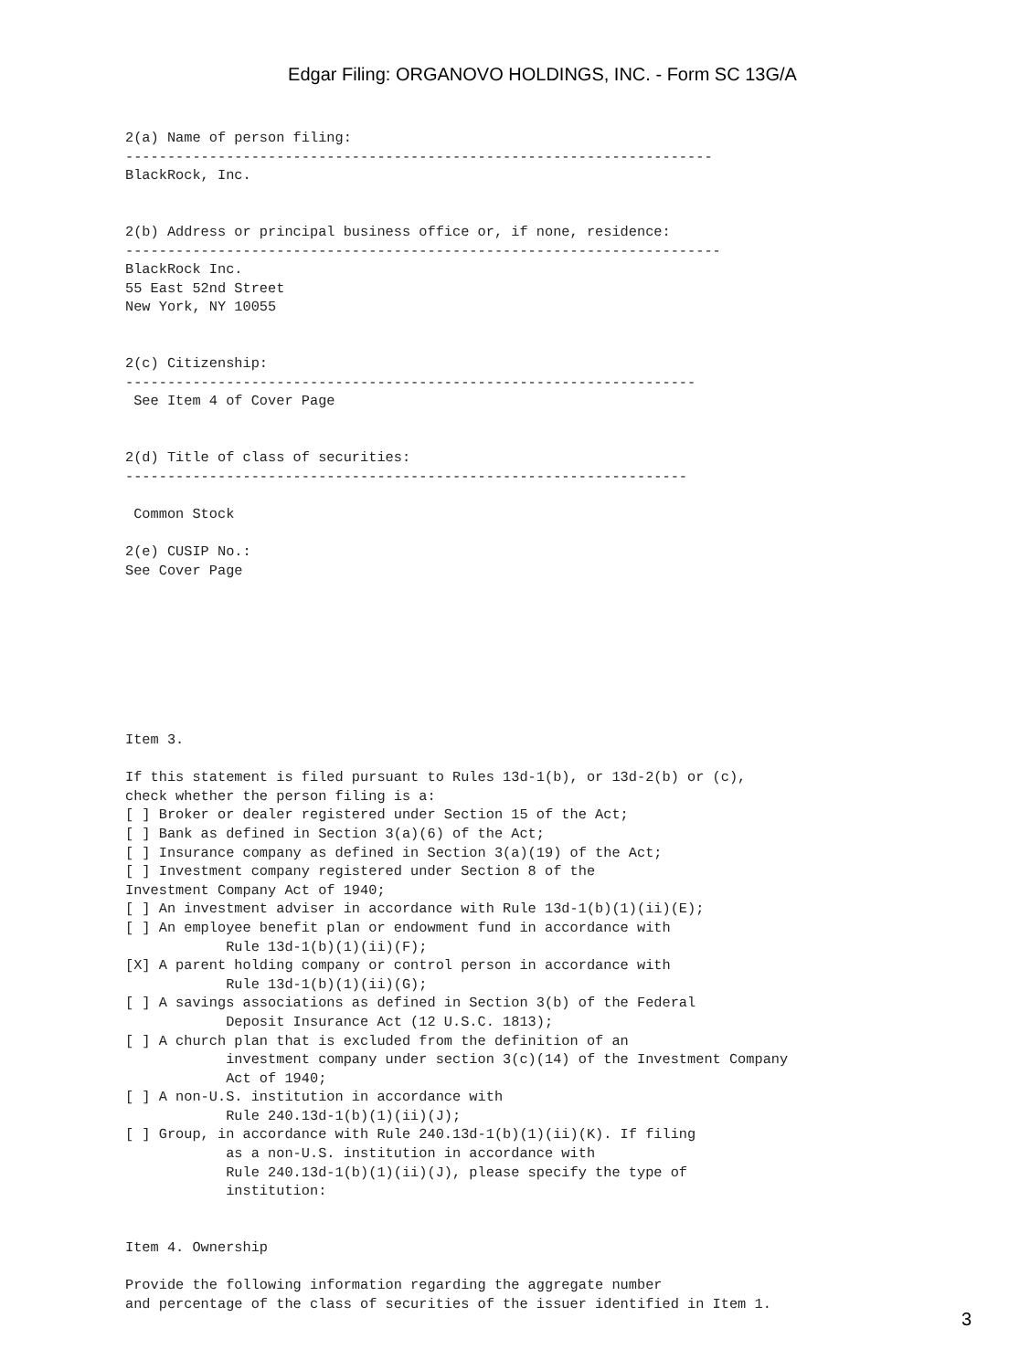Edgar Filing: ORGANOVO HOLDINGS, INC. - Form SC 13G/A
2(a) Name of person filing:
----------------------------------------------------------------------
BlackRock, Inc.


2(b) Address or principal business office or, if none, residence:
-----------------------------------------------------------------------
BlackRock Inc.
55 East 52nd Street
New York, NY 10055


2(c) Citizenship:
--------------------------------------------------------------------
 See Item 4 of Cover Page


2(d) Title of class of securities:
-------------------------------------------------------------------

 Common Stock

2(e) CUSIP No.:
See Cover Page








Item 3.

If this statement is filed pursuant to Rules 13d-1(b), or 13d-2(b) or (c),
check whether the person filing is a:
[ ] Broker or dealer registered under Section 15 of the Act;
[ ] Bank as defined in Section 3(a)(6) of the Act;
[ ] Insurance company as defined in Section 3(a)(19) of the Act;
[ ] Investment company registered under Section 8 of the
Investment Company Act of 1940;
[ ] An investment adviser in accordance with Rule 13d-1(b)(1)(ii)(E);
[ ] An employee benefit plan or endowment fund in accordance with
            Rule 13d-1(b)(1)(ii)(F);
[X] A parent holding company or control person in accordance with
            Rule 13d-1(b)(1)(ii)(G);
[ ] A savings associations as defined in Section 3(b) of the Federal
            Deposit Insurance Act (12 U.S.C. 1813);
[ ] A church plan that is excluded from the definition of an
            investment company under section 3(c)(14) of the Investment Company
            Act of 1940;
[ ] A non-U.S. institution in accordance with
            Rule 240.13d-1(b)(1)(ii)(J);
[ ] Group, in accordance with Rule 240.13d-1(b)(1)(ii)(K). If filing
            as a non-U.S. institution in accordance with
            Rule 240.13d-1(b)(1)(ii)(J), please specify the type of
            institution:


Item 4. Ownership

Provide the following information regarding the aggregate number
and percentage of the class of securities of the issuer identified in Item 1.
3